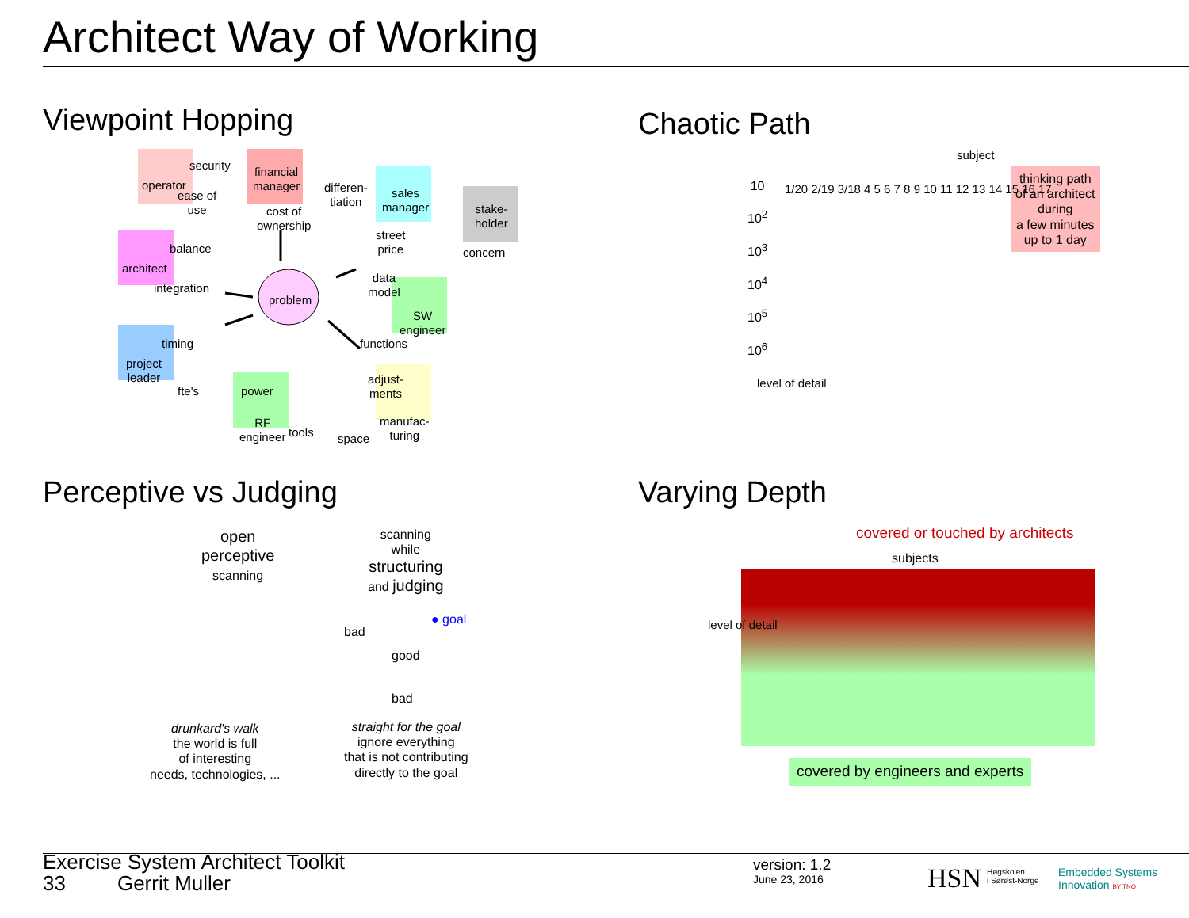Architect Way of Working
Viewpoint Hopping
operator
security
ease of
use
financial
manager
cost of
ownership
differen-
tiation
sales
manager
street
price
stake-
holder
concern
balance
architect
integration
problem
data
model
SW
engineer
functions
timing
project
leader
fte's power
adjust-
ments
RF
engineer
tools space
manufac-
turing
Chaotic Path
subject
10
10<sup>2</sup>
10<sup>3</sup>
10<sup>4</sup>
10<sup>5</sup>
10<sup>6</sup>
level of detail
thinking path
of an architect
during
a few minutes
up to 1 day
1/20 2/19 3/18 4 5 6 7 8 9 10 11 12 13 14 15 16 17
Perceptive vs Judging
open
perceptive
scanning
scanning
while
structuring
and judging
● goal
bad
good
bad
drunkard's walk
the world is full
of interesting
needs, technologies, ...
straight for the goal
ignore everything
that is not contributing
directly to the goal
Varying Depth
covered or touched by architects
subjects
level of detail
covered by engineers and experts
Exercise System Architect Toolkit
33 Gerrit Muller
version: 1.2
June 23, 2016
HSN
Høgskolen
i Sørøst-Norge
Embedded Systems
Innovation BY TNO